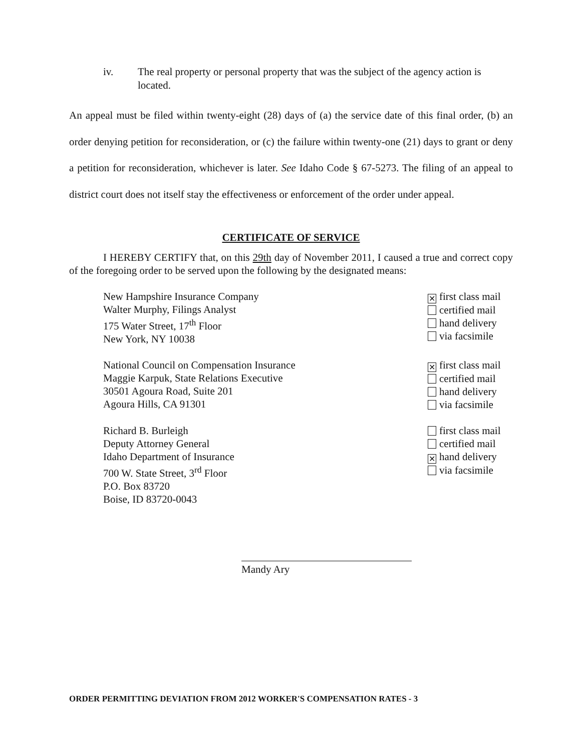iv. The real property or personal property that was the subject of the agency action is located.
An appeal must be filed within twenty-eight (28) days of (a) the service date of this final order, (b) an order denying petition for reconsideration, or (c) the failure within twenty-one (21) days to grant or deny a petition for reconsideration, whichever is later. See Idaho Code § 67-5273. The filing of an appeal to district court does not itself stay the effectiveness or enforcement of the order under appeal.
CERTIFICATE OF SERVICE
I HEREBY CERTIFY that, on this 29th day of November 2011, I caused a true and correct copy of the foregoing order to be served upon the following by the designated means:
New Hampshire Insurance Company
Walter Murphy, Filings Analyst
175 Water Street, 17<sup>th</sup> Floor
New York, NY 10038
✕ first class mail
certified mail
hand delivery
via facsimile
National Council on Compensation Insurance
Maggie Karpuk, State Relations Executive
30501 Agoura Road, Suite 201
Agoura Hills, CA 91301
✕ first class mail
certified mail
hand delivery
via facsimile
Richard B. Burleigh
Deputy Attorney General
Idaho Department of Insurance
700 W. State Street, 3<sup>rd</sup> Floor
P.O. Box 83720
Boise, ID 83720-0043
first class mail
certified mail
✕ hand delivery
via facsimile
Mandy Ary
ORDER PERMITTING DEVIATION FROM 2012 WORKER'S COMPENSATION RATES - 3